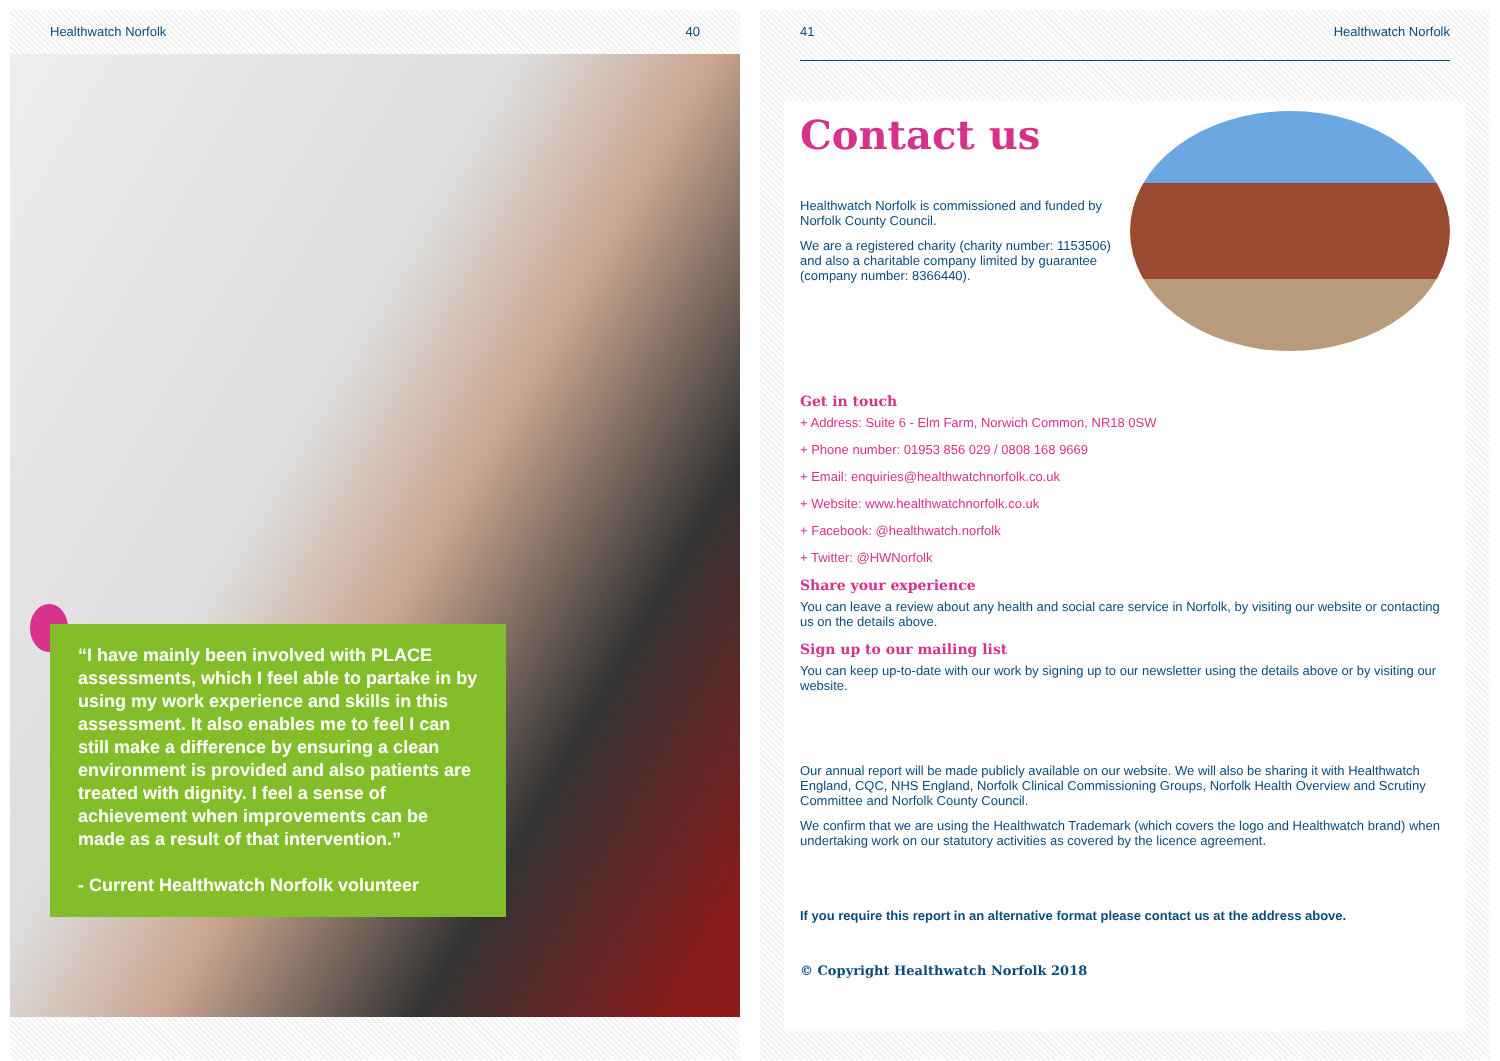Healthwatch Norfolk 40
“I have mainly been involved with PLACE assessments, which I feel able to partake in by using my work experience and skills in this assessment. It also enables me to feel I can still make a difference by ensuring a clean environment is provided and also patients are treated with dignity. I feel a sense of achievement when improvements can be made as a result of that intervention.”
- Current Healthwatch Norfolk volunteer
41 Healthwatch Norfolk
Contact us
Healthwatch Norfolk is commissioned and funded by Norfolk County Council.
We are a registered charity (charity number: 1153506) and also a charitable company limited by guarantee (company number: 8366440).
Get in touch
+ Address: Suite 6 - Elm Farm, Norwich Common, NR18 0SW
+ Phone number: 01953 856 029 / 0808 168 9669
+ Email: enquiries@healthwatchnorfolk.co.uk
+ Website: www.healthwatchnorfolk.co.uk
+ Facebook: @healthwatch.norfolk
+ Twitter: @HWNorfolk
Share your experience
You can leave a review about any health and social care service in Norfolk, by visiting our website or contacting us on the details above.
Sign up to our mailing list
You can keep up-to-date with our work by signing up to our newsletter using the details above or by visiting our website.
Our annual report will be made publicly available on our website. We will also be sharing it with Healthwatch England, CQC, NHS England, Norfolk Clinical Commissioning Groups, Norfolk Health Overview and Scrutiny Committee and Norfolk County Council.
We confirm that we are using the Healthwatch Trademark (which covers the logo and Healthwatch brand) when undertaking work on our statutory activities as covered by the licence agreement.
If you require this report in an alternative format please contact us at the address above.
© Copyright Healthwatch Norfolk 2018